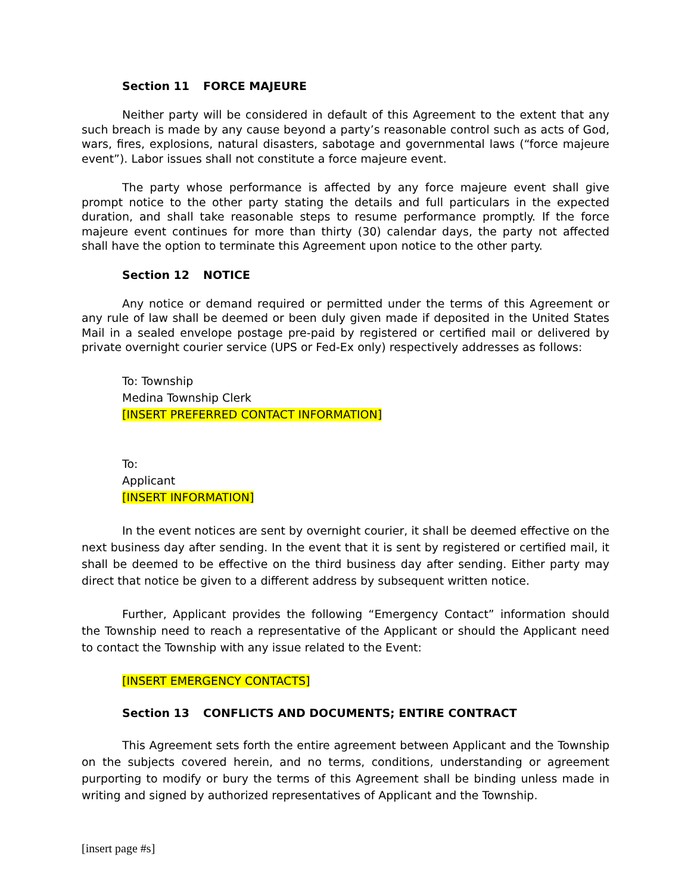Section 11 FORCE MAJEURE
Neither party will be considered in default of this Agreement to the extent that any such breach is made by any cause beyond a party’s reasonable control such as acts of God, wars, fires, explosions, natural disasters, sabotage and governmental laws (“force majeure event”). Labor issues shall not constitute a force majeure event.
The party whose performance is affected by any force majeure event shall give prompt notice to the other party stating the details and full particulars in the expected duration, and shall take reasonable steps to resume performance promptly. If the force majeure event continues for more than thirty (30) calendar days, the party not affected shall have the option to terminate this Agreement upon notice to the other party.
Section 12 NOTICE
Any notice or demand required or permitted under the terms of this Agreement or any rule of law shall be deemed or been duly given made if deposited in the United States Mail in a sealed envelope postage pre-paid by registered or certified mail or delivered by private overnight courier service (UPS or Fed-Ex only) respectively addresses as follows:
To: Township
Medina Township Clerk
[INSERT PREFERRED CONTACT INFORMATION]
To:
Applicant
[INSERT INFORMATION]
In the event notices are sent by overnight courier, it shall be deemed effective on the next business day after sending. In the event that it is sent by registered or certified mail, it shall be deemed to be effective on the third business day after sending. Either party may direct that notice be given to a different address by subsequent written notice.
Further, Applicant provides the following “Emergency Contact” information should the Township need to reach a representative of the Applicant or should the Applicant need to contact the Township with any issue related to the Event:
[INSERT EMERGENCY CONTACTS]
Section 13 CONFLICTS AND DOCUMENTS; ENTIRE CONTRACT
This Agreement sets forth the entire agreement between Applicant and the Township on the subjects covered herein, and no terms, conditions, understanding or agreement purporting to modify or bury the terms of this Agreement shall be binding unless made in writing and signed by authorized representatives of Applicant and the Township.
[insert page #s]